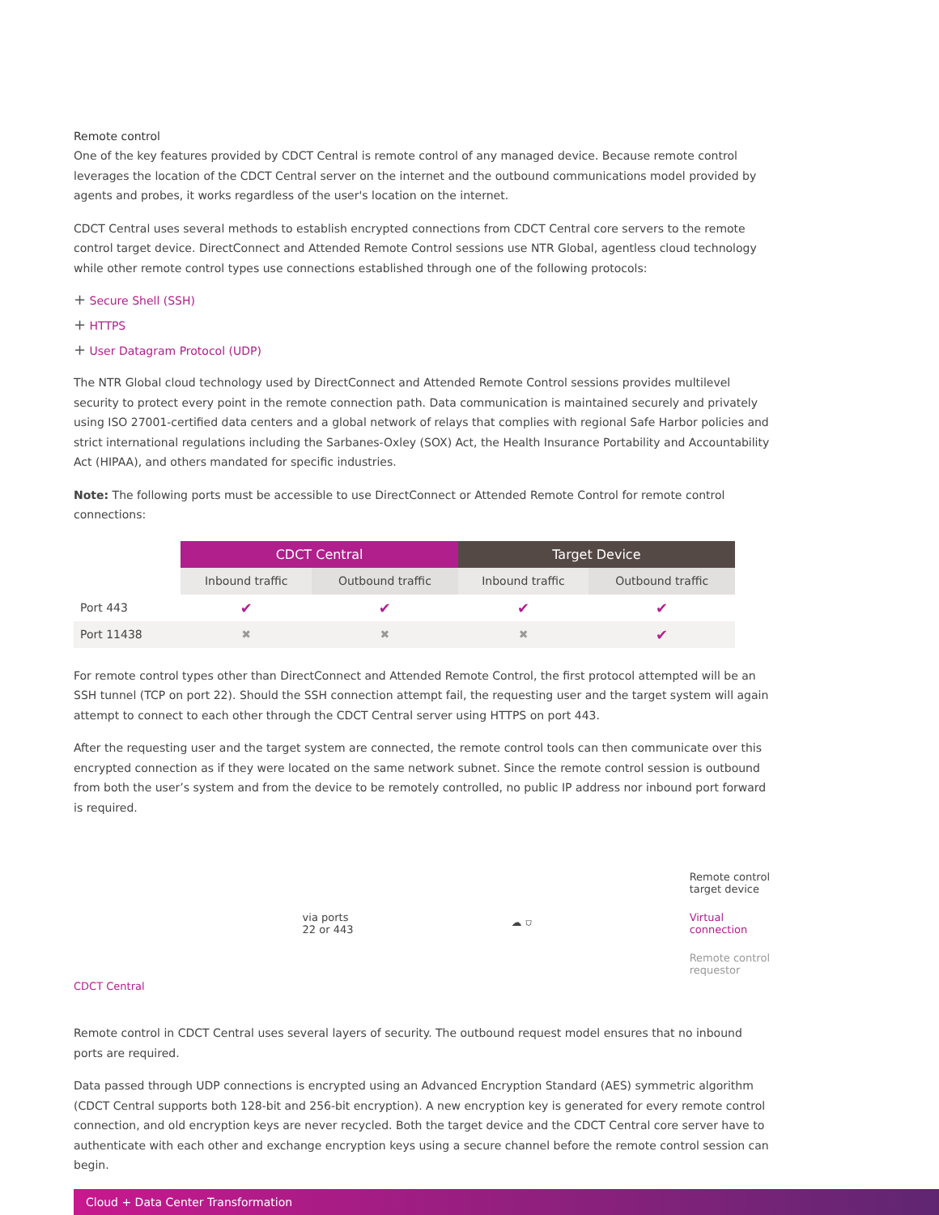Remote control
One of the key features provided by CDCT Central is remote control of any managed device. Because remote control leverages the location of the CDCT Central server on the internet and the outbound communications model provided by agents and probes, it works regardless of the user's location on the internet.
CDCT Central uses several methods to establish encrypted connections from CDCT Central core servers to the remote control target device. DirectConnect and Attended Remote Control sessions use NTR Global, agentless cloud technology while other remote control types use connections established through one of the following protocols:
+ Secure Shell (SSH)
+ HTTPS
+ User Datagram Protocol (UDP)
The NTR Global cloud technology used by DirectConnect and Attended Remote Control sessions provides multilevel security to protect every point in the remote connection path. Data communication is maintained securely and privately using ISO 27001-certified data centers and a global network of relays that complies with regional Safe Harbor policies and strict international regulations including the Sarbanes-Oxley (SOX) Act, the Health Insurance Portability and Accountability Act (HIPAA), and others mandated for specific industries.
Note: The following ports must be accessible to use DirectConnect or Attended Remote Control for remote control connections:
| | CDCT Central | | Target Device | |
| --- | --- | --- | --- | --- |
| | Inbound traffic | Outbound traffic | Inbound traffic | Outbound traffic |
| Port 443 | ✔ | ✔ | ✔ | ✔ |
| Port 11438 | ✖ | ✖ | ✖ | ✔ |
For remote control types other than DirectConnect and Attended Remote Control, the first protocol attempted will be an SSH tunnel (TCP on port 22). Should the SSH connection attempt fail, the requesting user and the target system will again attempt to connect to each other through the CDCT Central server using HTTPS on port 443.
After the requesting user and the target system are connected, the remote control tools can then communicate over this encrypted connection as if they were located on the same network subnet. Since the remote control session is outbound from both the user’s system and from the device to be remotely controlled, no public IP address nor inbound port forward is required.
CDCT Central
via ports
22 or 443
☁ ⛉
Remote control
target device
Virtual
connection
Remote control
requestor
Remote control in CDCT Central uses several layers of security. The outbound request model ensures that no inbound ports are required.
Data passed through UDP connections is encrypted using an Advanced Encryption Standard (AES) symmetric algorithm (CDCT Central supports both 128-bit and 256-bit encryption). A new encryption key is generated for every remote control connection, and old encryption keys are never recycled. Both the target device and the CDCT Central core server have to authenticate with each other and exchange encryption keys using a secure channel before the remote control session can begin.
Cloud + Data Center Transformation